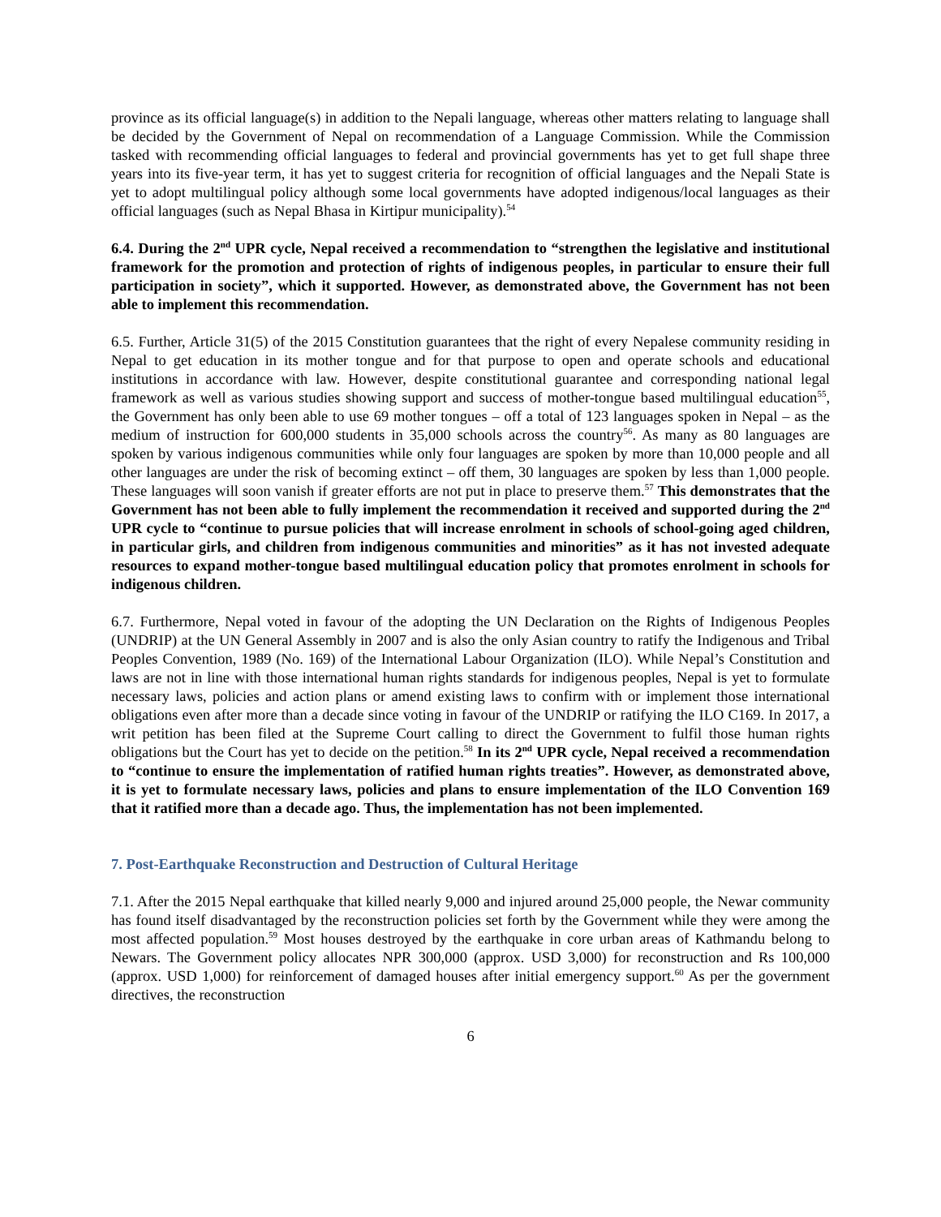province as its official language(s) in addition to the Nepali language, whereas other matters relating to language shall be decided by the Government of Nepal on recommendation of a Language Commission. While the Commission tasked with recommending official languages to federal and provincial governments has yet to get full shape three years into its five-year term, it has yet to suggest criteria for recognition of official languages and the Nepali State is yet to adopt multilingual policy although some local governments have adopted indigenous/local languages as their official languages (such as Nepal Bhasa in Kirtipur municipality).<sup>54</sup>
6.4. During the 2<sup>nd</sup> UPR cycle, Nepal received a recommendation to “strengthen the legislative and institutional framework for the promotion and protection of rights of indigenous peoples, in particular to ensure their full participation in society”, which it supported. However, as demonstrated above, the Government has not been able to implement this recommendation.
6.5. Further, Article 31(5) of the 2015 Constitution guarantees that the right of every Nepalese community residing in Nepal to get education in its mother tongue and for that purpose to open and operate schools and educational institutions in accordance with law. However, despite constitutional guarantee and corresponding national legal framework as well as various studies showing support and success of mother-tongue based multilingual education<sup>55</sup>, the Government has only been able to use 69 mother tongues – off a total of 123 languages spoken in Nepal – as the medium of instruction for 600,000 students in 35,000 schools across the country<sup>56</sup>. As many as 80 languages are spoken by various indigenous communities while only four languages are spoken by more than 10,000 people and all other languages are under the risk of becoming extinct – off them, 30 languages are spoken by less than 1,000 people. These languages will soon vanish if greater efforts are not put in place to preserve them.<sup>57</sup> This demonstrates that the Government has not been able to fully implement the recommendation it received and supported during the 2<sup>nd</sup> UPR cycle to “continue to pursue policies that will increase enrolment in schools of school-going aged children, in particular girls, and children from indigenous communities and minorities” as it has not invested adequate resources to expand mother-tongue based multilingual education policy that promotes enrolment in schools for indigenous children.
6.7. Furthermore, Nepal voted in favour of the adopting the UN Declaration on the Rights of Indigenous Peoples (UNDRIP) at the UN General Assembly in 2007 and is also the only Asian country to ratify the Indigenous and Tribal Peoples Convention, 1989 (No. 169) of the International Labour Organization (ILO). While Nepal’s Constitution and laws are not in line with those international human rights standards for indigenous peoples, Nepal is yet to formulate necessary laws, policies and action plans or amend existing laws to confirm with or implement those international obligations even after more than a decade since voting in favour of the UNDRIP or ratifying the ILO C169. In 2017, a writ petition has been filed at the Supreme Court calling to direct the Government to fulfil those human rights obligations but the Court has yet to decide on the petition.<sup>58</sup> In its 2<sup>nd</sup> UPR cycle, Nepal received a recommendation to “continue to ensure the implementation of ratified human rights treaties”. However, as demonstrated above, it is yet to formulate necessary laws, policies and plans to ensure implementation of the ILO Convention 169 that it ratified more than a decade ago. Thus, the implementation has not been implemented.
7. Post-Earthquake Reconstruction and Destruction of Cultural Heritage
7.1. After the 2015 Nepal earthquake that killed nearly 9,000 and injured around 25,000 people, the Newar community has found itself disadvantaged by the reconstruction policies set forth by the Government while they were among the most affected population.<sup>59</sup> Most houses destroyed by the earthquake in core urban areas of Kathmandu belong to Newars. The Government policy allocates NPR 300,000 (approx. USD 3,000) for reconstruction and Rs 100,000 (approx. USD 1,000) for reinforcement of damaged houses after initial emergency support.<sup>60</sup> As per the government directives, the reconstruction
6